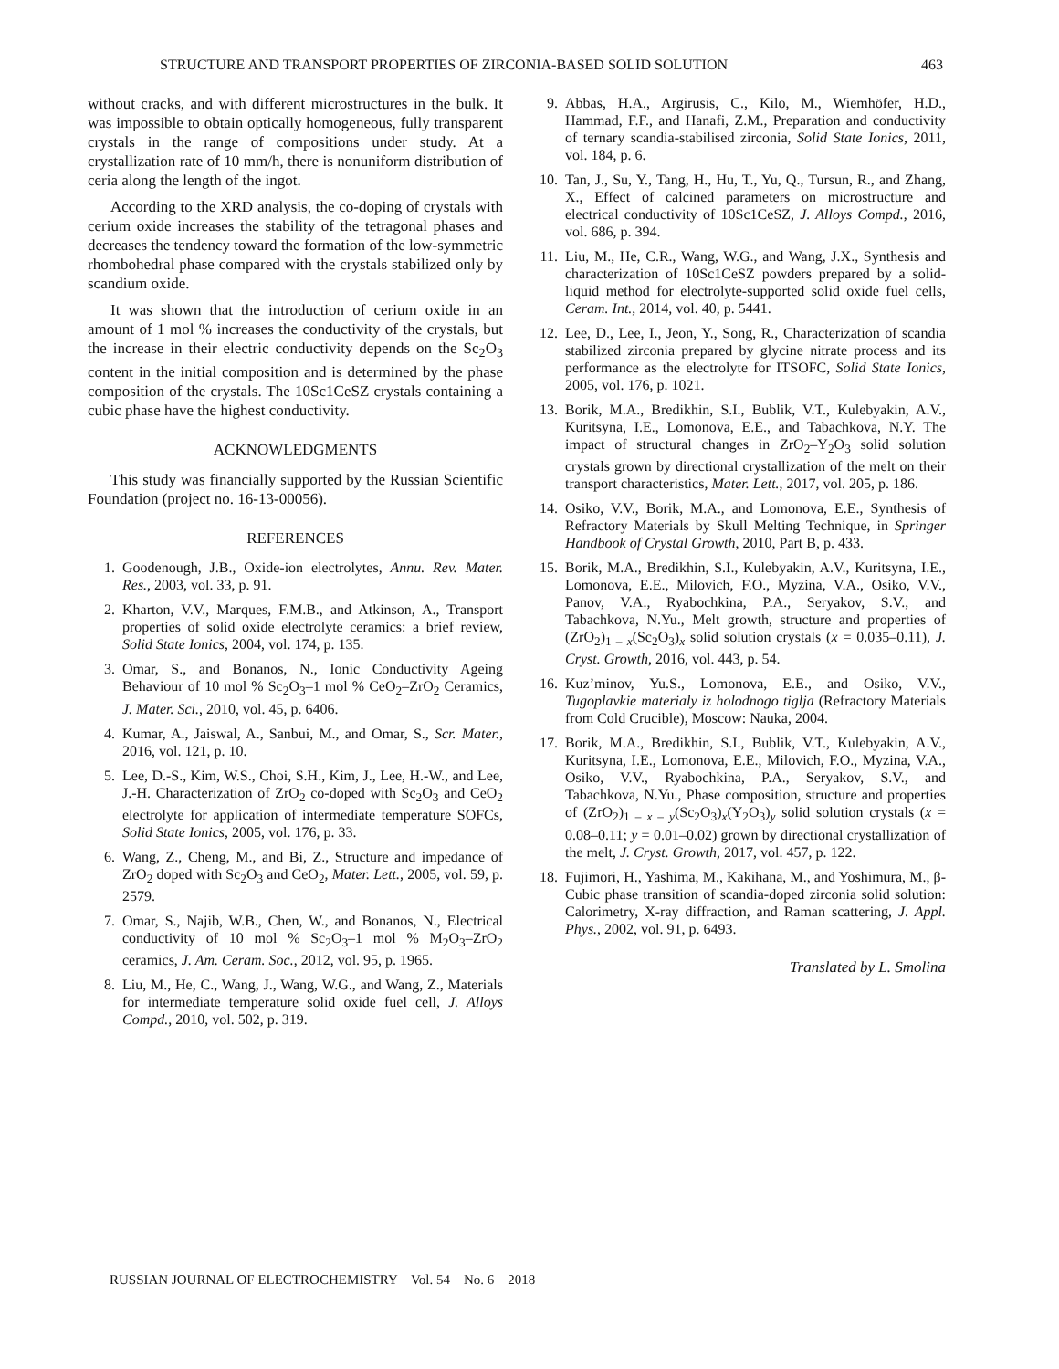STRUCTURE AND TRANSPORT PROPERTIES OF ZIRCONIA-BASED SOLID SOLUTION 463
without cracks, and with different microstructures in the bulk. It was impossible to obtain optically homogeneous, fully transparent crystals in the range of compositions under study. At a crystallization rate of 10 mm/h, there is nonuniform distribution of ceria along the length of the ingot.
According to the XRD analysis, the co-doping of crystals with cerium oxide increases the stability of the tetragonal phases and decreases the tendency toward the formation of the low-symmetric rhombohedral phase compared with the crystals stabilized only by scandium oxide.
It was shown that the introduction of cerium oxide in an amount of 1 mol % increases the conductivity of the crystals, but the increase in their electric conductivity depends on the Sc<sub>2</sub>O<sub>3</sub> content in the initial composition and is determined by the phase composition of the crystals. The 10Sc1CeSZ crystals containing a cubic phase have the highest conductivity.
ACKNOWLEDGMENTS
This study was financially supported by the Russian Scientific Foundation (project no. 16-13-00056).
REFERENCES
1. Goodenough, J.B., Oxide-ion electrolytes, Annu. Rev. Mater. Res., 2003, vol. 33, p. 91.
2. Kharton, V.V., Marques, F.M.B., and Atkinson, A., Transport properties of solid oxide electrolyte ceramics: a brief review, Solid State Ionics, 2004, vol. 174, p. 135.
3. Omar, S., and Bonanos, N., Ionic Conductivity Ageing Behaviour of 10 mol % Sc<sub>2</sub>O<sub>3</sub>–1 mol % CeO<sub>2</sub>–ZrO<sub>2</sub> Ceramics, J. Mater. Sci., 2010, vol. 45, p. 6406.
4. Kumar, A., Jaiswal, A., Sanbui, M., and Omar, S., Scr. Mater., 2016, vol. 121, p. 10.
5. Lee, D.-S., Kim, W.S., Choi, S.H., Kim, J., Lee, H.-W., and Lee, J.-H. Characterization of ZrO<sub>2</sub> co-doped with Sc<sub>2</sub>O<sub>3</sub> and CeO<sub>2</sub> electrolyte for application of intermediate temperature SOFCs, Solid State Ionics, 2005, vol. 176, p. 33.
6. Wang, Z., Cheng, M., and Bi, Z., Structure and impedance of ZrO<sub>2</sub> doped with Sc<sub>2</sub>O<sub>3</sub> and CeO<sub>2</sub>, Mater. Lett., 2005, vol. 59, p. 2579.
7. Omar, S., Najib, W.B., Chen, W., and Bonanos, N., Electrical conductivity of 10 mol % Sc<sub>2</sub>O<sub>3</sub>–1 mol % M<sub>2</sub>O<sub>3</sub>–ZrO<sub>2</sub> ceramics, J. Am. Ceram. Soc., 2012, vol. 95, p. 1965.
8. Liu, M., He, C., Wang, J., Wang, W.G., and Wang, Z., Materials for intermediate temperature solid oxide fuel cell, J. Alloys Compd., 2010, vol. 502, p. 319.
9. Abbas, H.A., Argirusis, C., Kilo, M., Wiemhöfer, H.D., Hammad, F.F., and Hanafi, Z.M., Preparation and conductivity of ternary scandia-stabilised zirconia, Solid State Ionics, 2011, vol. 184, p. 6.
10. Tan, J., Su, Y., Tang, H., Hu, T., Yu, Q., Tursun, R., and Zhang, X., Effect of calcined parameters on microstructure and electrical conductivity of 10Sc1CeSZ, J. Alloys Compd., 2016, vol. 686, p. 394.
11. Liu, M., He, C.R., Wang, W.G., and Wang, J.X., Synthesis and characterization of 10Sc1CeSZ powders prepared by a solid-liquid method for electrolyte-supported solid oxide fuel cells, Ceram. Int., 2014, vol. 40, p. 5441.
12. Lee, D., Lee, I., Jeon, Y., Song, R., Characterization of scandia stabilized zirconia prepared by glycine nitrate process and its performance as the electrolyte for ITSOFC, Solid State Ionics, 2005, vol. 176, p. 1021.
13. Borik, M.A., Bredikhin, S.I., Bublik, V.T., Kulebyakin, A.V., Kuritsyna, I.E., Lomonova, E.E., and Tabachkova, N.Y. The impact of structural changes in ZrO<sub>2</sub>–Y<sub>2</sub>O<sub>3</sub> solid solution crystals grown by directional crystallization of the melt on their transport characteristics, Mater. Lett., 2017, vol. 205, p. 186.
14. Osiko, V.V., Borik, M.A., and Lomonova, E.E., Synthesis of Refractory Materials by Skull Melting Technique, in Springer Handbook of Crystal Growth, 2010, Part B, p. 433.
15. Borik, M.A., Bredikhin, S.I., Kulebyakin, A.V., Kuritsyna, I.E., Lomonova, E.E., Milovich, F.O., Myzina, V.A., Osiko, V.V., Panov, V.A., Ryabochkina, P.A., Seryakov, S.V., and Tabachkova, N.Yu., Melt growth, structure and properties of (ZrO<sub>2</sub>)<sub>1 – x</sub>(Sc<sub>2</sub>O<sub>3</sub>)<sub>x</sub> solid solution crystals (x = 0.035–0.11), J. Cryst. Growth, 2016, vol. 443, p. 54.
16. Kuz’minov, Yu.S., Lomonova, E.E., and Osiko, V.V., Tugoplavkie materialy iz holodnogo tiglja (Refractory Materials from Cold Crucible), Moscow: Nauka, 2004.
17. Borik, M.A., Bredikhin, S.I., Bublik, V.T., Kulebyakin, A.V., Kuritsyna, I.E., Lomonova, E.E., Milovich, F.O., Myzina, V.A., Osiko, V.V., Ryabochkina, P.A., Seryakov, S.V., and Tabachkova, N.Yu., Phase composition, structure and properties of (ZrO<sub>2</sub>)<sub>1 – x – y</sub>(Sc<sub>2</sub>O<sub>3</sub>)<sub>x</sub>(Y<sub>2</sub>O<sub>3</sub>)<sub>y</sub> solid solution crystals (x = 0.08–0.11; y = 0.01–0.02) grown by directional crystallization of the melt, J. Cryst. Growth, 2017, vol. 457, p. 122.
18. Fujimori, H., Yashima, M., Kakihana, M., and Yoshimura, M., β-Cubic phase transition of scandia-doped zirconia solid solution: Calorimetry, X-ray diffraction, and Raman scattering, J. Appl. Phys., 2002, vol. 91, p. 6493.
Translated by L. Smolina
RUSSIAN JOURNAL OF ELECTROCHEMISTRY Vol. 54 No. 6 2018